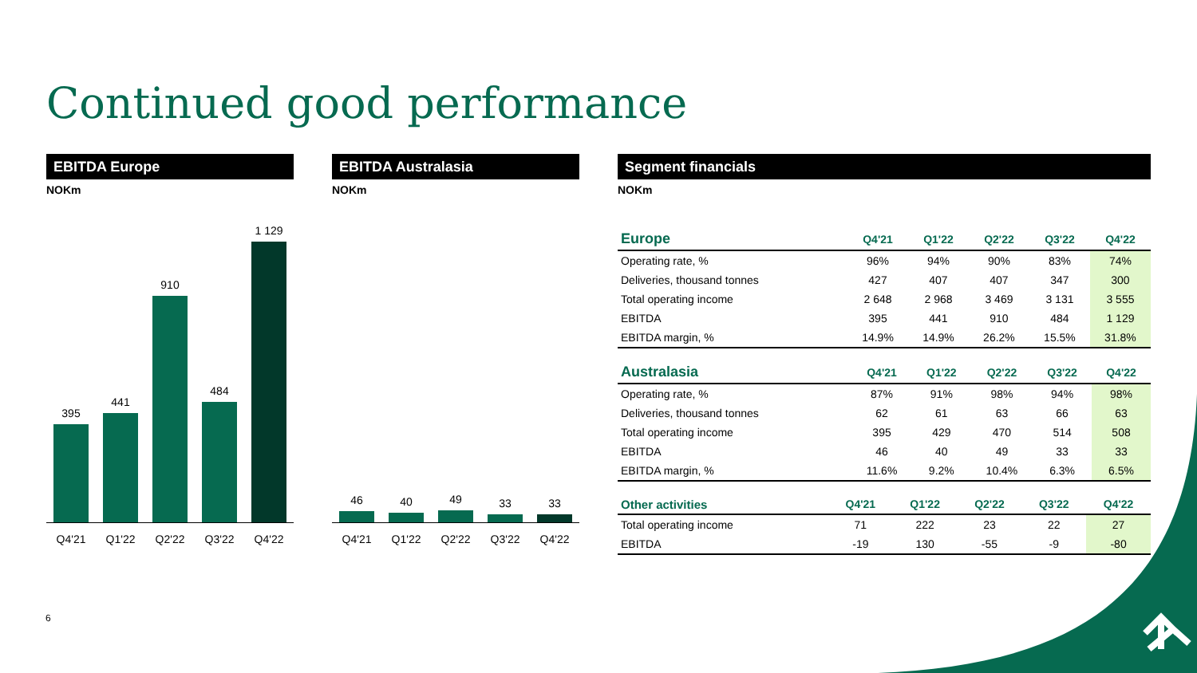Continued good performance
EBITDA Europe
NOKm
395
441
910
484
1 129
Q4'21 Q1'22 Q2'22 Q3'22 Q4'22
EBITDA Australasia
NOKm
46
40
49
33
33
Q4'21 Q1'22 Q2'22 Q3'22 Q4'22
Segment financials
NOKm
| Europe | Q4'21 | Q1'22 | Q2'22 | Q3'22 | Q4'22 |
| --- | --- | --- | --- | --- | --- |
| Operating rate, % | 96% | 94% | 90% | 83% | 74% |
| Deliveries, thousand tonnes | 427 | 407 | 407 | 347 | 300 |
| Total operating income | 2 648 | 2 968 | 3 469 | 3 131 | 3 555 |
| EBITDA | 395 | 441 | 910 | 484 | 1 129 |
| EBITDA margin, % | 14.9% | 14.9% | 26.2% | 15.5% | 31.8% |
| Australasia | Q4'21 | Q1'22 | Q2'22 | Q3'22 | Q4'22 |
| --- | --- | --- | --- | --- | --- |
| Operating rate, % | 87% | 91% | 98% | 94% | 98% |
| Deliveries, thousand tonnes | 62 | 61 | 63 | 66 | 63 |
| Total operating income | 395 | 429 | 470 | 514 | 508 |
| EBITDA | 46 | 40 | 49 | 33 | 33 |
| EBITDA margin, % | 11.6% | 9.2% | 10.4% | 6.3% | 6.5% |
| Other activities | Q4'21 | Q1'22 | Q2'22 | Q3'22 | Q4'22 |
| --- | --- | --- | --- | --- | --- |
| Total operating income | 71 | 222 | 23 | 22 | 27 |
| EBITDA | -19 | 130 | -55 | -9 | -80 |
6